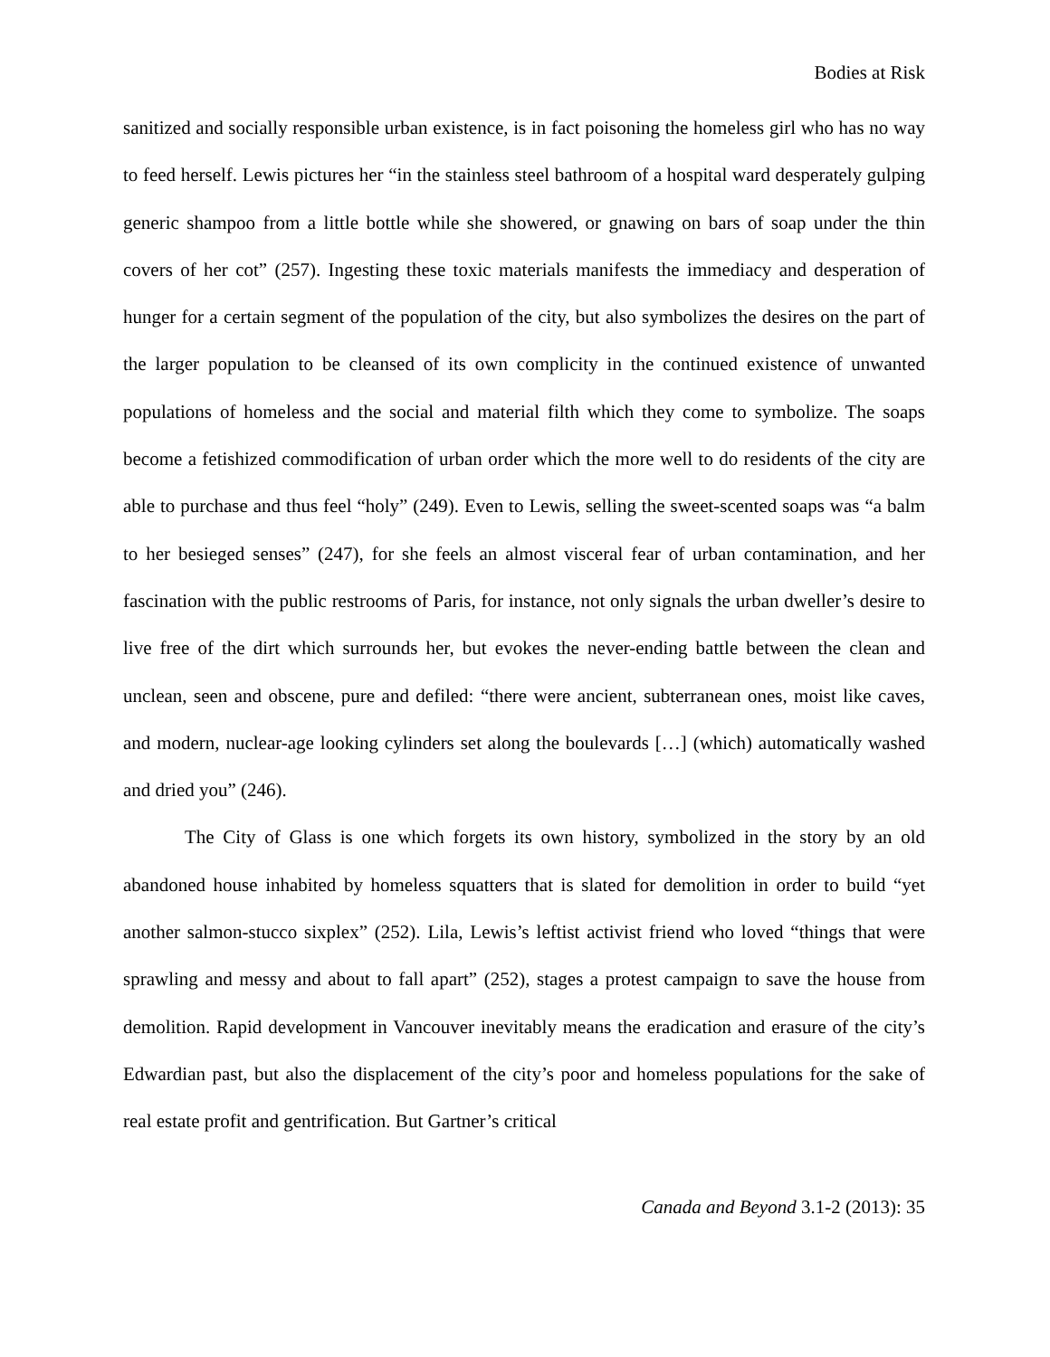Bodies at Risk
sanitized and socially responsible urban existence, is in fact poisoning the homeless girl who has no way to feed herself. Lewis pictures her “in the stainless steel bathroom of a hospital ward desperately gulping generic shampoo from a little bottle while she showered, or gnawing on bars of soap under the thin covers of her cot” (257). Ingesting these toxic materials manifests the immediacy and desperation of hunger for a certain segment of the population of the city, but also symbolizes the desires on the part of the larger population to be cleansed of its own complicity in the continued existence of unwanted populations of homeless and the social and material filth which they come to symbolize. The soaps become a fetishized commodification of urban order which the more well to do residents of the city are able to purchase and thus feel “holy” (249). Even to Lewis, selling the sweet-scented soaps was “a balm to her besieged senses” (247), for she feels an almost visceral fear of urban contamination, and her fascination with the public restrooms of Paris, for instance, not only signals the urban dweller’s desire to live free of the dirt which surrounds her, but evokes the never-ending battle between the clean and unclean, seen and obscene, pure and defiled: “there were ancient, subterranean ones, moist like caves, and modern, nuclear-age looking cylinders set along the boulevards […] (which) automatically washed and dried you” (246).
The City of Glass is one which forgets its own history, symbolized in the story by an old abandoned house inhabited by homeless squatters that is slated for demolition in order to build “yet another salmon-stucco sixplex” (252). Lila, Lewis’s leftist activist friend who loved “things that were sprawling and messy and about to fall apart” (252), stages a protest campaign to save the house from demolition. Rapid development in Vancouver inevitably means the eradication and erasure of the city’s Edwardian past, but also the displacement of the city’s poor and homeless populations for the sake of real estate profit and gentrification. But Gartner’s critical
Canada and Beyond 3.1-2 (2013): 35